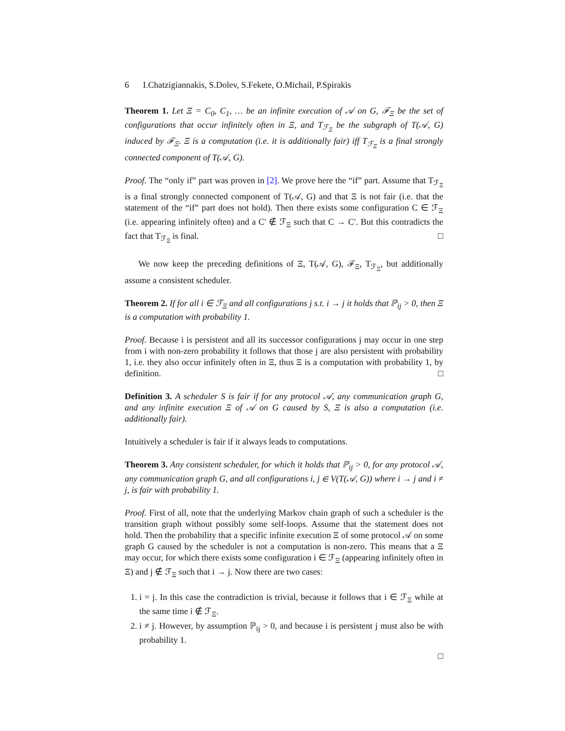6 I.Chatzigiannakis, S.Dolev, S.Fekete, O.Michail, P.Spirakis
Theorem 1. Let Ξ = C<sub>0</sub>, C<sub>1</sub>, … be an infinite execution of 𝒜 on G, ℱ<sub>Ξ</sub> be the set of configurations that occur infinitely often in Ξ, and T<sub>ℱ<sub>Ξ</sub></sub> be the subgraph of T(𝒜, G) induced by ℱ<sub>Ξ</sub>. Ξ is a computation (i.e. it is additionally fair) iff T<sub>ℱ<sub>Ξ</sub></sub> is a final strongly connected component of T(𝒜, G).
Proof. The “only if” part was proven in [2]. We prove here the “if” part. Assume that T<sub>ℱ<sub>Ξ</sub></sub> is a final strongly connected component of T(𝒜, G) and that Ξ is not fair (i.e. that the statement of the “if” part does not hold). Then there exists some configuration C ∈ ℱ<sub>Ξ</sub> (i.e. appearing infinitely often) and a C′ ∉ ℱ<sub>Ξ</sub> such that C → C′. But this contradicts the fact that T<sub>ℱ<sub>Ξ</sub></sub> is final. □
We now keep the preceding definitions of Ξ, T(𝒜, G), ℱ<sub>Ξ</sub>, T<sub>ℱ<sub>Ξ</sub></sub>, but additionally assume a consistent scheduler.
Theorem 2. If for all i ∈ ℱ<sub>Ξ</sub> and all configurations j s.t. i → j it holds that ℙ<sub>ij</sub> > 0, then Ξ is a computation with probability 1.
Proof. Because i is persistent and all its successor configurations j may occur in one step from i with non-zero probability it follows that those j are also persistent with probability 1, i.e. they also occur infinitely often in Ξ, thus Ξ is a computation with probability 1, by definition. □
Definition 3. A scheduler S is fair if for any protocol 𝒜, any communication graph G, and any infinite execution Ξ of 𝒜 on G caused by S, Ξ is also a computation (i.e. additionally fair).
Intuitively a scheduler is fair if it always leads to computations.
Theorem 3. Any consistent scheduler, for which it holds that ℙ<sub>ij</sub> > 0, for any protocol 𝒜, any communication graph G, and all configurations i, j ∈ V(T(𝒜, G)) where i → j and i ≠ j, is fair with probability 1.
Proof. First of all, note that the underlying Markov chain graph of such a scheduler is the transition graph without possibly some self-loops. Assume that the statement does not hold. Then the probability that a specific infinite execution Ξ of some protocol 𝒜 on some graph G caused by the scheduler is not a computation is non-zero. This means that a Ξ may occur, for which there exists some configuration i ∈ ℱ<sub>Ξ</sub> (appearing infinitely often in Ξ) and j ∉ ℱ<sub>Ξ</sub> such that i → j. Now there are two cases:
1. i = j. In this case the contradiction is trivial, because it follows that i ∈ ℱ<sub>Ξ</sub> while at the same time i ∉ ℱ<sub>Ξ</sub>.
2. i ≠ j. However, by assumption ℙ<sub>ij</sub> > 0, and because i is persistent j must also be with probability 1.
□